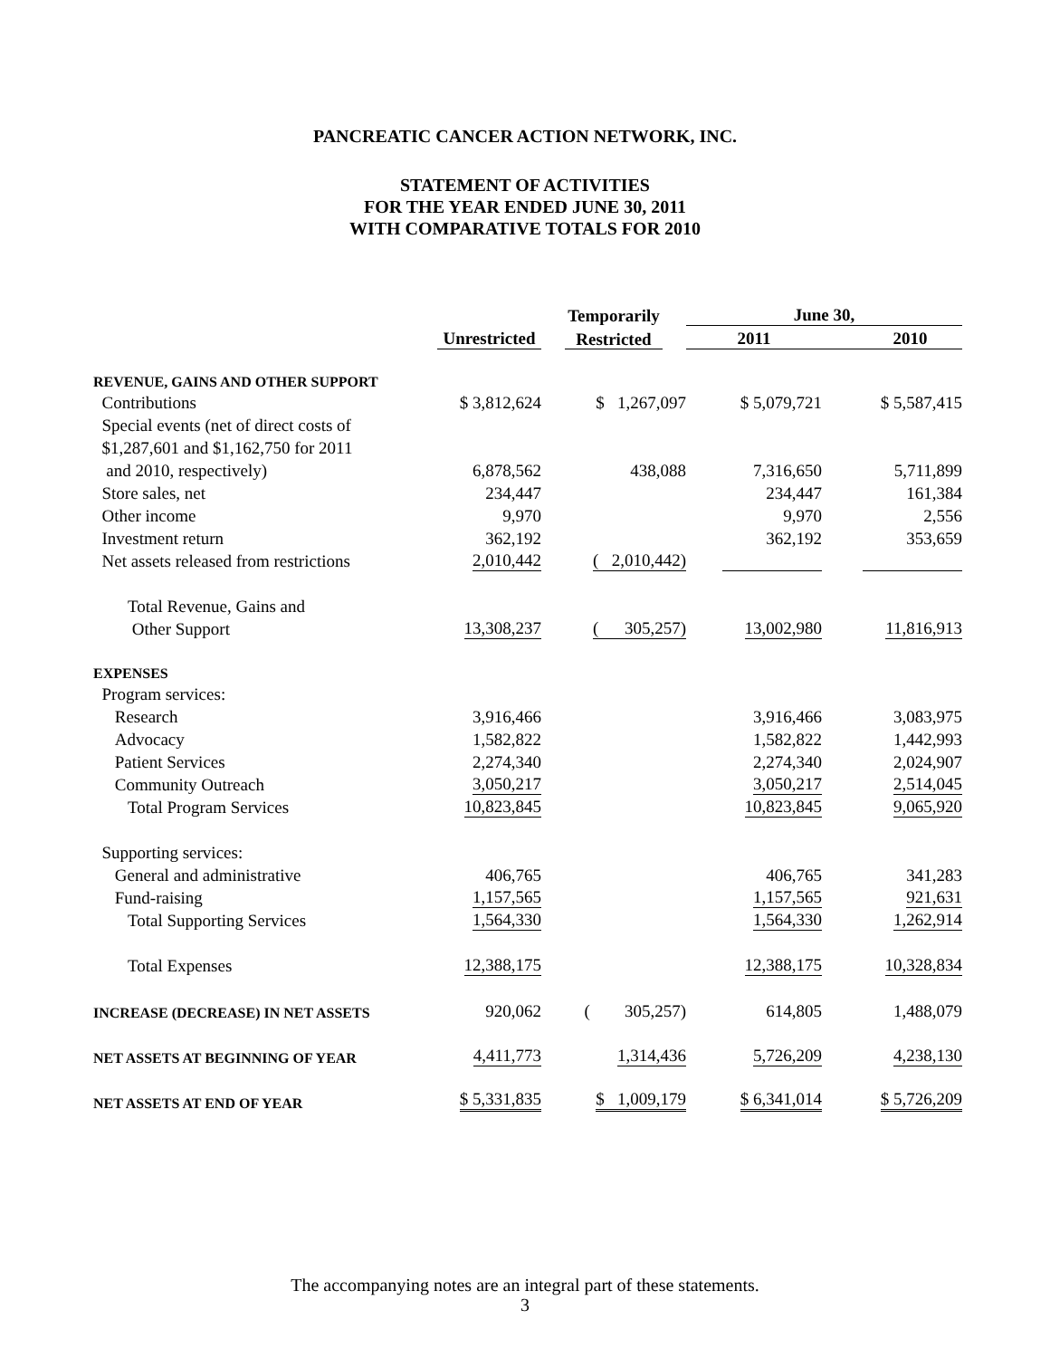PANCREATIC CANCER ACTION NETWORK, INC.
STATEMENT OF ACTIVITIES
FOR THE YEAR ENDED JUNE 30, 2011
WITH COMPARATIVE TOTALS FOR 2010
| | | Temporarily | June 30, | |
| --- | --- | --- | --- | --- |
| | Unrestricted | Restricted | 2011 | 2010 |
| REVENUE, GAINS AND OTHER SUPPORT | | | | |
| Contributions | $ 3,812,624 | $ 1,267,097 | $ 5,079,721 | $ 5,587,415 |
| Special events (net of direct costs of | | | | |
| $1,287,601 and $1,162,750 for 2011 | | | | |
| and 2010, respectively) | 6,878,562 | 438,088 | 7,316,650 | 5,711,899 |
| Store sales, net | 234,447 | | 234,447 | 161,384 |
| Other income | 9,970 | | 9,970 | 2,556 |
| Investment return | 362,192 | | 362,192 | 353,659 |
| Net assets released from restrictions | 2,010,442 | ( 2,010,442) | | |
| Total Revenue, Gains and | | | | |
| Other Support | 13,308,237 | ( 305,257) | 13,002,980 | 11,816,913 |
| EXPENSES | | | | |
| Program services: | | | | |
| Research | 3,916,466 | | 3,916,466 | 3,083,975 |
| Advocacy | 1,582,822 | | 1,582,822 | 1,442,993 |
| Patient Services | 2,274,340 | | 2,274,340 | 2,024,907 |
| Community Outreach | 3,050,217 | | 3,050,217 | 2,514,045 |
| Total Program Services | 10,823,845 | | 10,823,845 | 9,065,920 |
| Supporting services: | | | | |
| General and administrative | 406,765 | | 406,765 | 341,283 |
| Fund-raising | 1,157,565 | | 1,157,565 | 921,631 |
| Total Supporting Services | 1,564,330 | | 1,564,330 | 1,262,914 |
| Total Expenses | 12,388,175 | | 12,388,175 | 10,328,834 |
| INCREASE (DECREASE) IN NET ASSETS | 920,062 | ( 305,257) | 614,805 | 1,488,079 |
| NET ASSETS AT BEGINNING OF YEAR | 4,411,773 | 1,314,436 | 5,726,209 | 4,238,130 |
| NET ASSETS AT END OF YEAR | $ 5,331,835 | $ 1,009,179 | $ 6,341,014 | $ 5,726,209 |
The accompanying notes are an integral part of these statements.
3